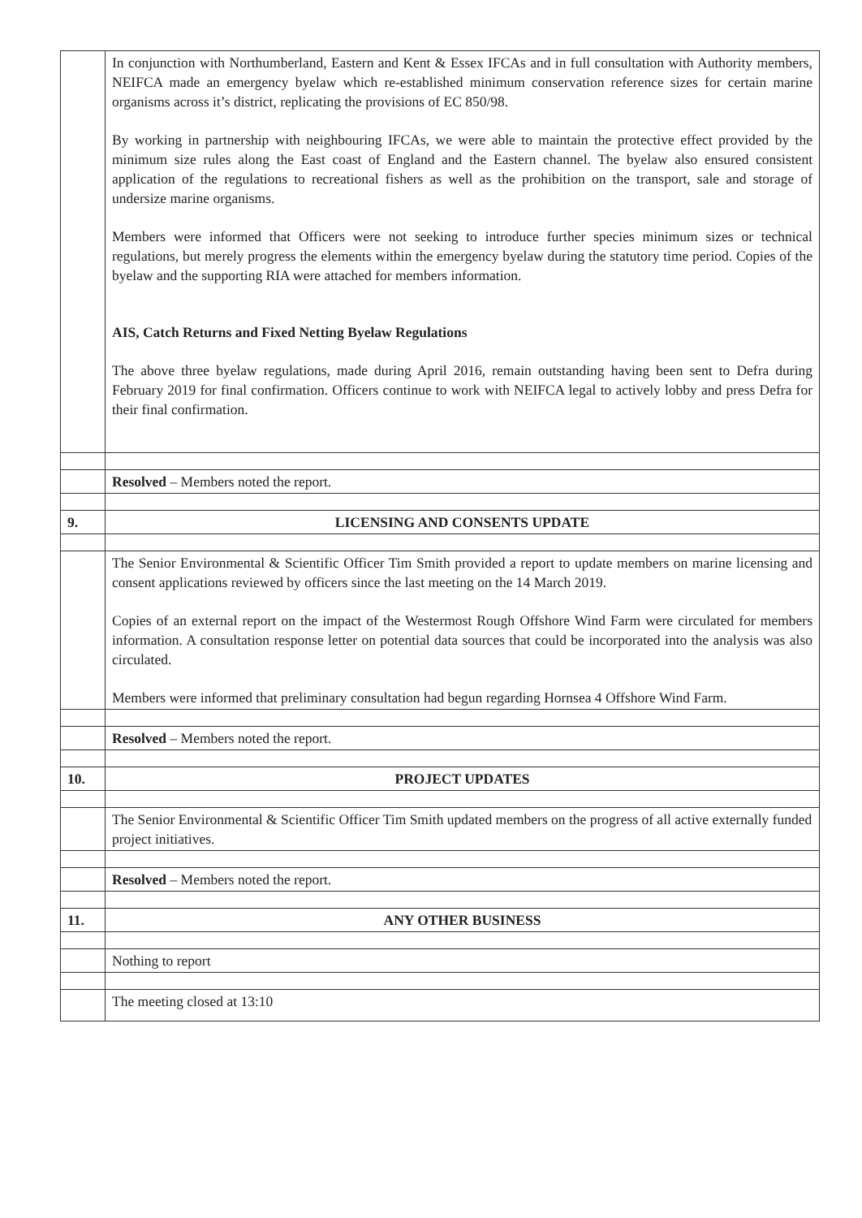| | In conjunction with Northumberland, Eastern and Kent & Essex IFCAs and in full consultation with Authority members, NEIFCA made an emergency byelaw which re-established minimum conservation reference sizes for certain marine organisms across it’s district, replicating the provisions of EC 850/98. By working in partnership with neighbouring IFCAs, we were able to maintain the protective effect provided by the minimum size rules along the East coast of England and the Eastern channel. The byelaw also ensured consistent application of the regulations to recreational fishers as well as the prohibition on the transport, sale and storage of undersize marine organisms. Members were informed that Officers were not seeking to introduce further species minimum sizes or technical regulations, but merely progress the elements within the emergency byelaw during the statutory time period. Copies of the byelaw and the supporting RIA were attached for members information. AIS, Catch Returns and Fixed Netting Byelaw Regulations The above three byelaw regulations, made during April 2016, remain outstanding having been sent to Defra during February 2019 for final confirmation. Officers continue to work with NEIFCA legal to actively lobby and press Defra for their final confirmation. |
| | Resolved – Members noted the report. |
| 9. | LICENSING AND CONSENTS UPDATE |
| | The Senior Environmental & Scientific Officer Tim Smith provided a report to update members on marine licensing and consent applications reviewed by officers since the last meeting on the 14 March 2019. Copies of an external report on the impact of the Westermost Rough Offshore Wind Farm were circulated for members information. A consultation response letter on potential data sources that could be incorporated into the analysis was also circulated. Members were informed that preliminary consultation had begun regarding Hornsea 4 Offshore Wind Farm. |
| | Resolved – Members noted the report. |
| 10. | PROJECT UPDATES |
| | The Senior Environmental & Scientific Officer Tim Smith updated members on the progress of all active externally funded project initiatives. |
| | Resolved – Members noted the report. |
| 11. | ANY OTHER BUSINESS |
| | Nothing to report |
| | The meeting closed at 13:10 |